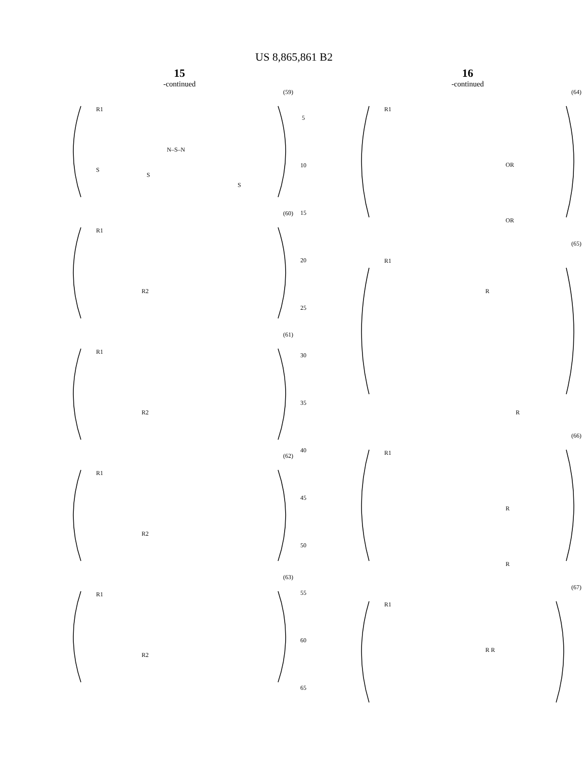US 8,865,861 B2
15
-continued
(59)
R1
N–S–N
S
S
S
(60)
R1
R2
(61)
R1
R2
(62)
R1
R2
(63)
R1
R2
5
10
15
20
25
30
35
40
45
50
55
60
65
16
-continued
(64)
R1
OR
OR
(65)
R1
R
R
(66)
R1
R
R
(67)
R1
R R